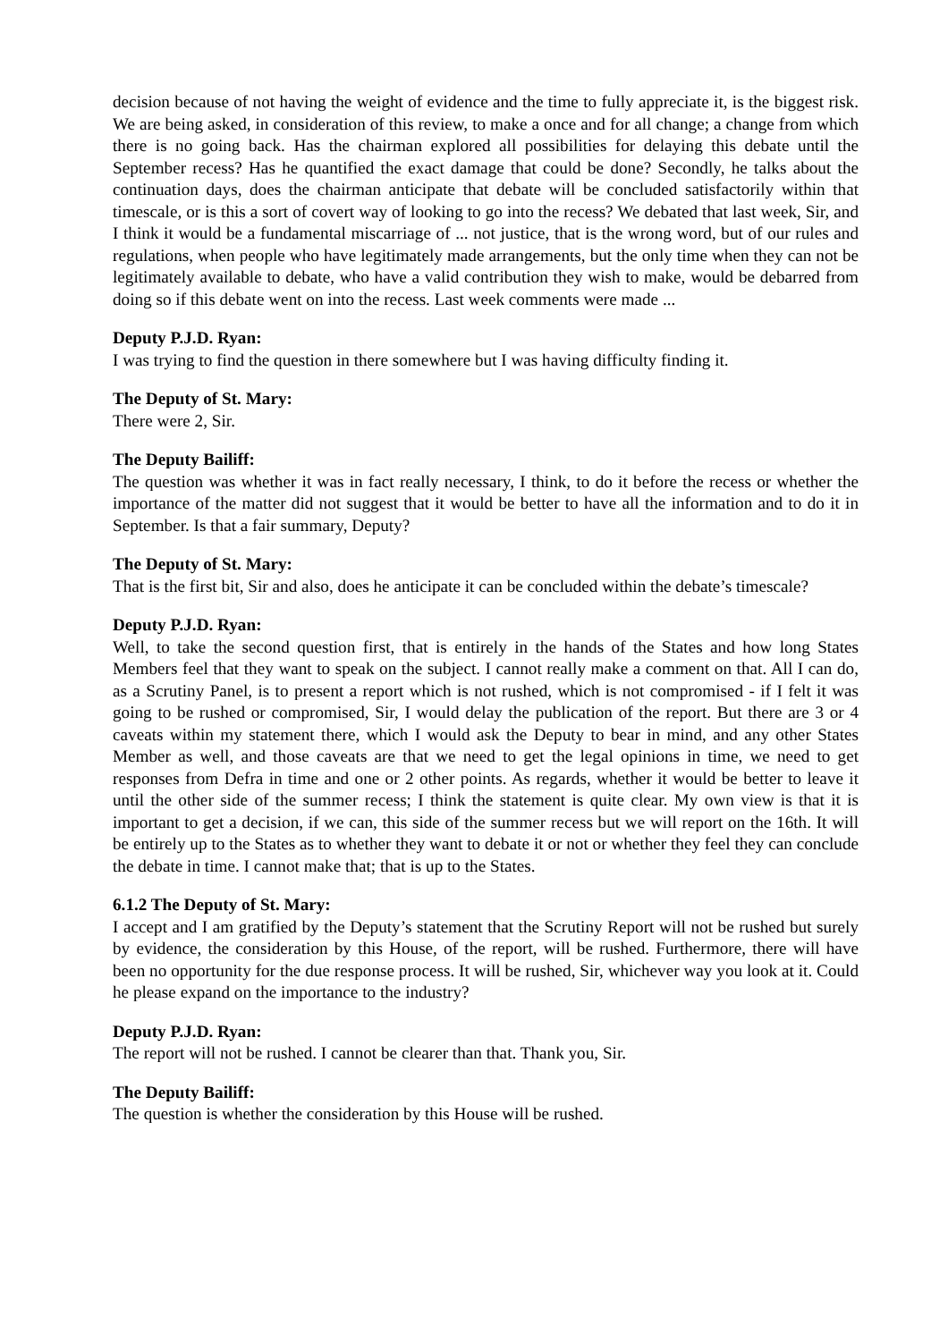decision because of not having the weight of evidence and the time to fully appreciate it, is the biggest risk. We are being asked, in consideration of this review, to make a once and for all change; a change from which there is no going back. Has the chairman explored all possibilities for delaying this debate until the September recess? Has he quantified the exact damage that could be done? Secondly, he talks about the continuation days, does the chairman anticipate that debate will be concluded satisfactorily within that timescale, or is this a sort of covert way of looking to go into the recess? We debated that last week, Sir, and I think it would be a fundamental miscarriage of ... not justice, that is the wrong word, but of our rules and regulations, when people who have legitimately made arrangements, but the only time when they can not be legitimately available to debate, who have a valid contribution they wish to make, would be debarred from doing so if this debate went on into the recess. Last week comments were made ...
Deputy P.J.D. Ryan:
I was trying to find the question in there somewhere but I was having difficulty finding it.
The Deputy of St. Mary:
There were 2, Sir.
The Deputy Bailiff:
The question was whether it was in fact really necessary, I think, to do it before the recess or whether the importance of the matter did not suggest that it would be better to have all the information and to do it in September. Is that a fair summary, Deputy?
The Deputy of St. Mary:
That is the first bit, Sir and also, does he anticipate it can be concluded within the debate’s timescale?
Deputy P.J.D. Ryan:
Well, to take the second question first, that is entirely in the hands of the States and how long States Members feel that they want to speak on the subject. I cannot really make a comment on that. All I can do, as a Scrutiny Panel, is to present a report which is not rushed, which is not compromised - if I felt it was going to be rushed or compromised, Sir, I would delay the publication of the report. But there are 3 or 4 caveats within my statement there, which I would ask the Deputy to bear in mind, and any other States Member as well, and those caveats are that we need to get the legal opinions in time, we need to get responses from Defra in time and one or 2 other points. As regards, whether it would be better to leave it until the other side of the summer recess; I think the statement is quite clear. My own view is that it is important to get a decision, if we can, this side of the summer recess but we will report on the 16th. It will be entirely up to the States as to whether they want to debate it or not or whether they feel they can conclude the debate in time. I cannot make that; that is up to the States.
6.1.2 The Deputy of St. Mary:
I accept and I am gratified by the Deputy’s statement that the Scrutiny Report will not be rushed but surely by evidence, the consideration by this House, of the report, will be rushed. Furthermore, there will have been no opportunity for the due response process. It will be rushed, Sir, whichever way you look at it. Could he please expand on the importance to the industry?
Deputy P.J.D. Ryan:
The report will not be rushed. I cannot be clearer than that. Thank you, Sir.
The Deputy Bailiff:
The question is whether the consideration by this House will be rushed.